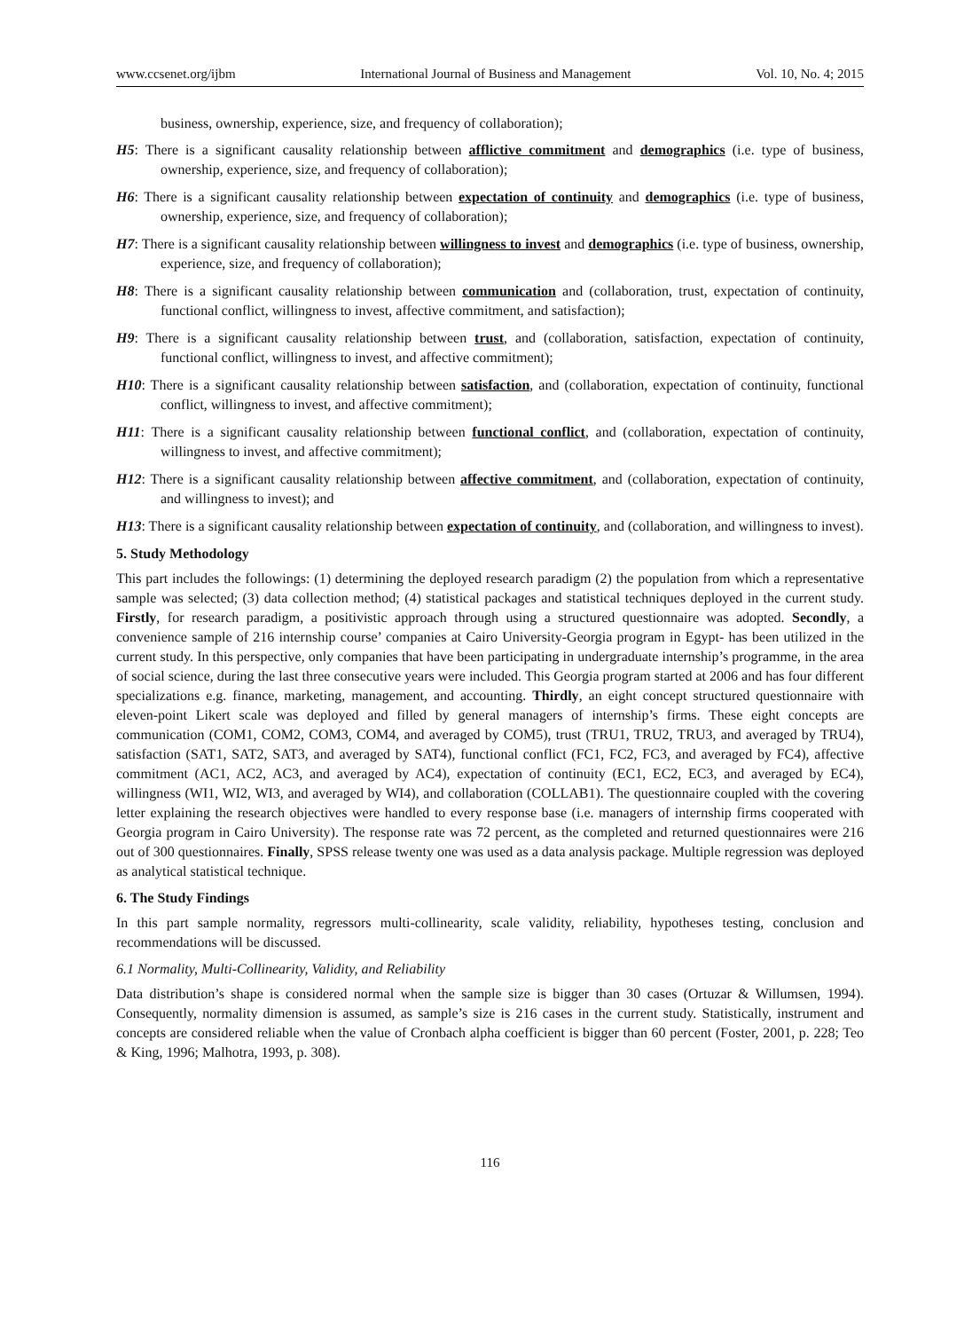www.ccsenet.org/ijbm International Journal of Business and Management Vol. 10, No. 4; 2015
business, ownership, experience, size, and frequency of collaboration);
H5: There is a significant causality relationship between afflictive commitment and demographics (i.e. type of business, ownership, experience, size, and frequency of collaboration);
H6: There is a significant causality relationship between expectation of continuity and demographics (i.e. type of business, ownership, experience, size, and frequency of collaboration);
H7: There is a significant causality relationship between willingness to invest and demographics (i.e. type of business, ownership, experience, size, and frequency of collaboration);
H8: There is a significant causality relationship between communication and (collaboration, trust, expectation of continuity, functional conflict, willingness to invest, affective commitment, and satisfaction);
H9: There is a significant causality relationship between trust, and (collaboration, satisfaction, expectation of continuity, functional conflict, willingness to invest, and affective commitment);
H10: There is a significant causality relationship between satisfaction, and (collaboration, expectation of continuity, functional conflict, willingness to invest, and affective commitment);
H11: There is a significant causality relationship between functional conflict, and (collaboration, expectation of continuity, willingness to invest, and affective commitment);
H12: There is a significant causality relationship between affective commitment, and (collaboration, expectation of continuity, and willingness to invest); and
H13: There is a significant causality relationship between expectation of continuity, and (collaboration, and willingness to invest).
5. Study Methodology
This part includes the followings: (1) determining the deployed research paradigm (2) the population from which a representative sample was selected; (3) data collection method; (4) statistical packages and statistical techniques deployed in the current study. Firstly, for research paradigm, a positivistic approach through using a structured questionnaire was adopted. Secondly, a convenience sample of 216 internship course’ companies at Cairo University-Georgia program in Egypt- has been utilized in the current study. In this perspective, only companies that have been participating in undergraduate internship’s programme, in the area of social science, during the last three consecutive years were included. This Georgia program started at 2006 and has four different specializations e.g. finance, marketing, management, and accounting. Thirdly, an eight concept structured questionnaire with eleven-point Likert scale was deployed and filled by general managers of internship’s firms. These eight concepts are communication (COM1, COM2, COM3, COM4, and averaged by COM5), trust (TRU1, TRU2, TRU3, and averaged by TRU4), satisfaction (SAT1, SAT2, SAT3, and averaged by SAT4), functional conflict (FC1, FC2, FC3, and averaged by FC4), affective commitment (AC1, AC2, AC3, and averaged by AC4), expectation of continuity (EC1, EC2, EC3, and averaged by EC4), willingness (WI1, WI2, WI3, and averaged by WI4), and collaboration (COLLAB1). The questionnaire coupled with the covering letter explaining the research objectives were handled to every response base (i.e. managers of internship firms cooperated with Georgia program in Cairo University). The response rate was 72 percent, as the completed and returned questionnaires were 216 out of 300 questionnaires. Finally, SPSS release twenty one was used as a data analysis package. Multiple regression was deployed as analytical statistical technique.
6. The Study Findings
In this part sample normality, regressors multi-collinearity, scale validity, reliability, hypotheses testing, conclusion and recommendations will be discussed.
6.1 Normality, Multi-Collinearity, Validity, and Reliability
Data distribution’s shape is considered normal when the sample size is bigger than 30 cases (Ortuzar & Willumsen, 1994). Consequently, normality dimension is assumed, as sample’s size is 216 cases in the current study. Statistically, instrument and concepts are considered reliable when the value of Cronbach alpha coefficient is bigger than 60 percent (Foster, 2001, p. 228; Teo & King, 1996; Malhotra, 1993, p. 308).
116